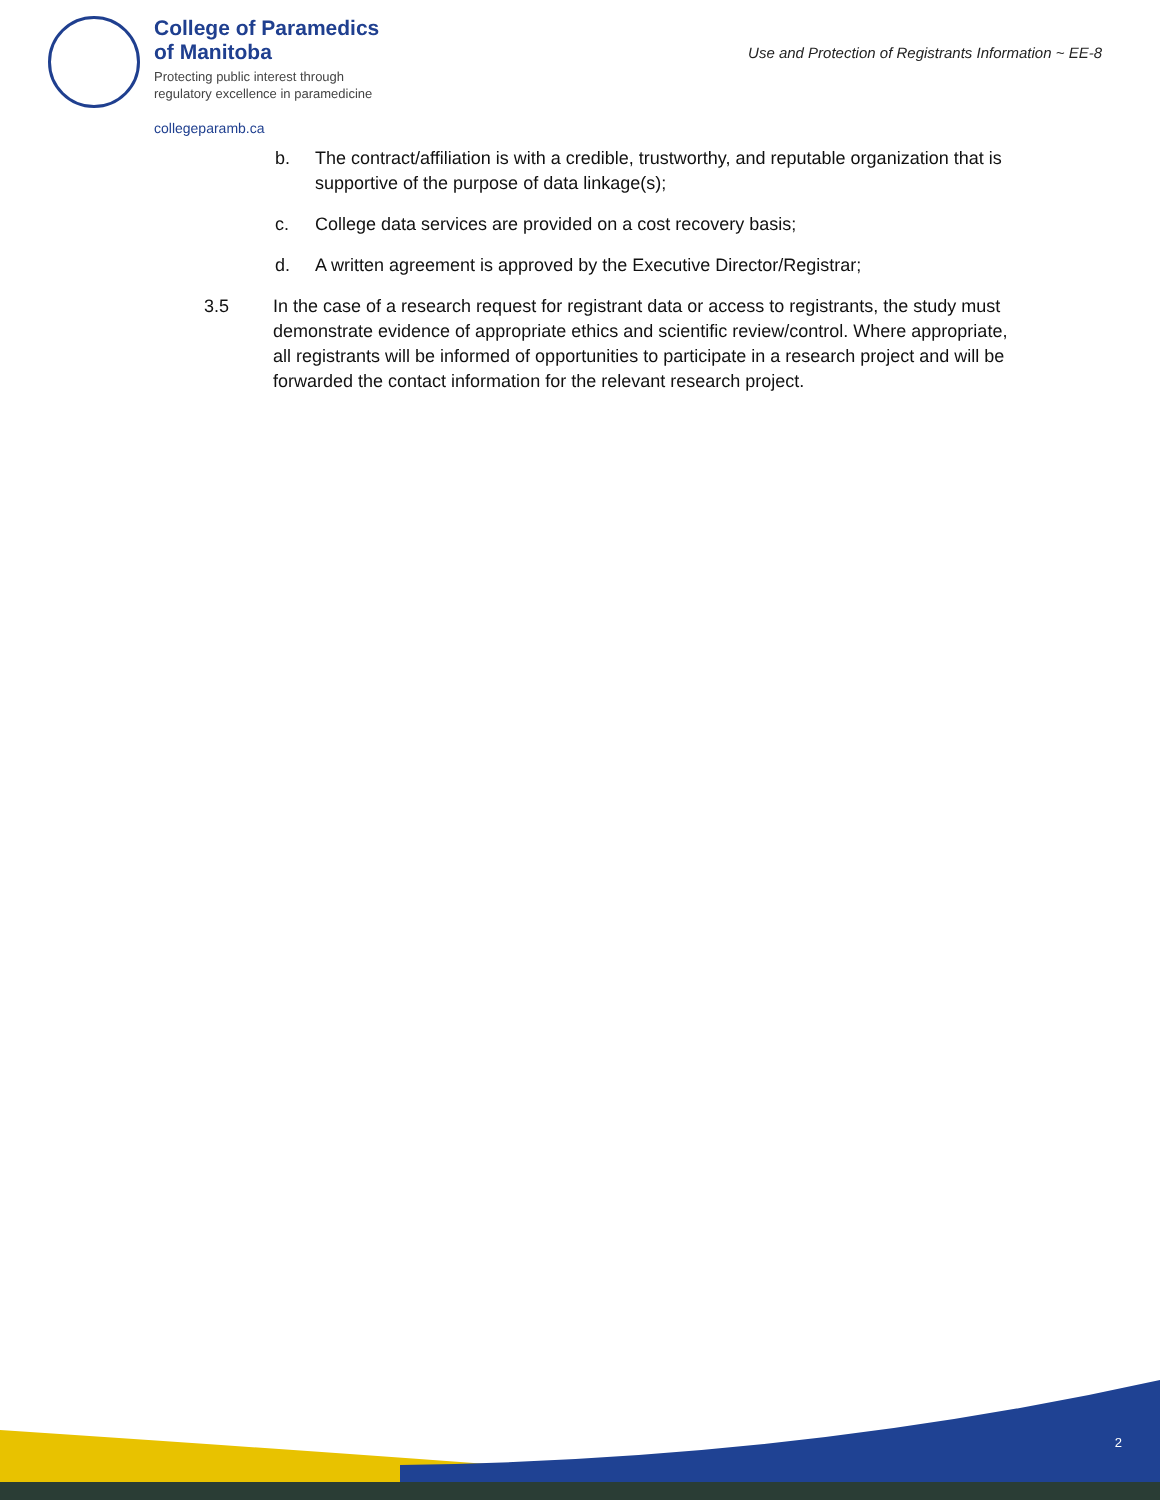College of Paramedics
of Manitoba
Protecting public interest through
regulatory excellence in paramedicine
collegeparamb.ca
Use and Protection of Registrants Information ~ EE-8
b. The contract/affiliation is with a credible, trustworthy, and reputable organization that is supportive of the purpose of data linkage(s);
c. College data services are provided on a cost recovery basis;
d. A written agreement is approved by the Executive Director/Registrar;
3.5 In the case of a research request for registrant data or access to registrants, the study must demonstrate evidence of appropriate ethics and scientific review/control. Where appropriate, all registrants will be informed of opportunities to participate in a research project and will be forwarded the contact information for the relevant research project.
2